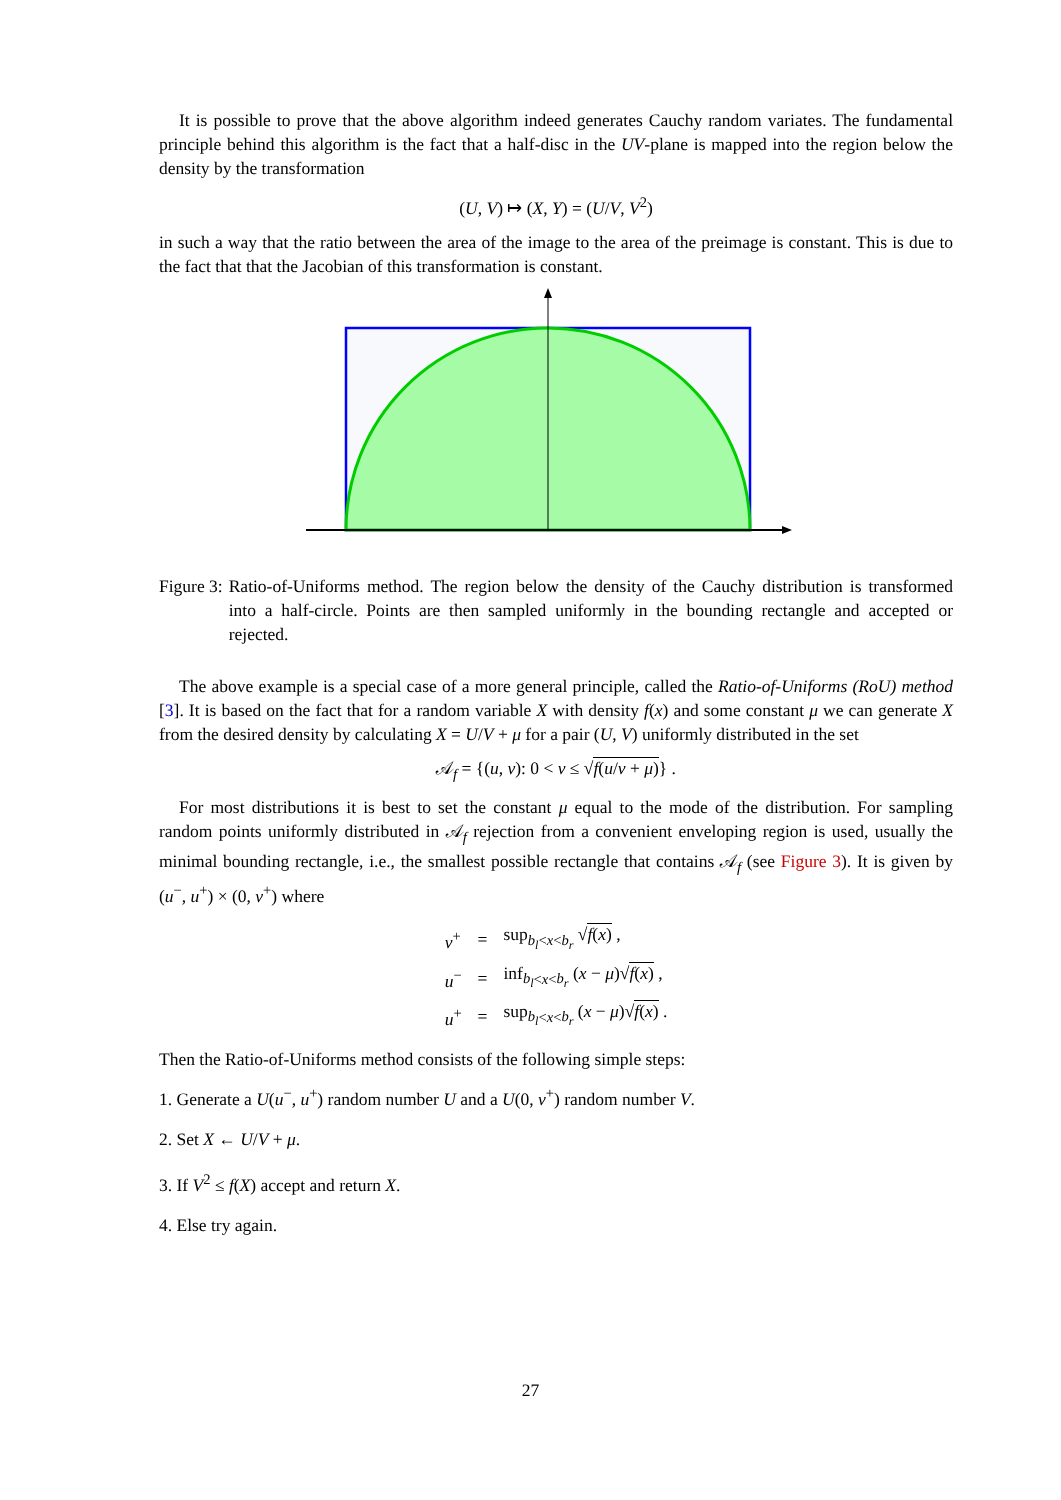It is possible to prove that the above algorithm indeed generates Cauchy random variates. The fundamental principle behind this algorithm is the fact that a half-disc in the UV-plane is mapped into the region below the density by the transformation
(U, V) ↦ (X, Y) = (U/V, V<sup>2</sup>)
in such a way that the ratio between the area of the image to the area of the preimage is constant. This is due to the fact that that the Jacobian of this transformation is constant.
Figure 3: Ratio-of-Uniforms method. The region below the density of the Cauchy distribution is transformed into a half-circle. Points are then sampled uniformly in the bounding rectangle and accepted or rejected.
The above example is a special case of a more general principle, called the Ratio-of-Uniforms (RoU) method [3]. It is based on the fact that for a random variable X with density f(x) and some constant μ we can generate X from the desired density by calculating X = U/V + μ for a pair (U, V) uniformly distributed in the set
𝒜<sub>f</sub> = {(u, v): 0 < v ≤ √f(u/v + μ)} .
For most distributions it is best to set the constant μ equal to the mode of the distribution. For sampling random points uniformly distributed in 𝒜<sub>f</sub> rejection from a convenient enveloping region is used, usually the minimal bounding rectangle, i.e., the smallest possible rectangle that contains 𝒜<sub>f</sub> (see Figure 3). It is given by (u<sup>−</sup>, u<sup>+</sup>) × (0, v<sup>+</sup>) where
| v<sup>+</sup> | = | sup<sub>b<sub>l</sub><x<b<sub>r</sub></sub> √ f ( x ) , |
| u<sup>−</sup> | = | inf<sub>b<sub>l</sub><x<b<sub>r</sub></sub> ( x − μ )√ f ( x ) , |
| u<sup>+</sup> | = | sup<sub>b<sub>l</sub><x<b<sub>r</sub></sub> ( x − μ )√ f ( x ) . |
Then the Ratio-of-Uniforms method consists of the following simple steps:
1. Generate a U(u<sup>−</sup>, u<sup>+</sup>) random number U and a U(0, v<sup>+</sup>) random number V.
2. Set X ← U/V + μ.
3. If V<sup>2</sup> ≤ f(X) accept and return X.
4. Else try again.
27